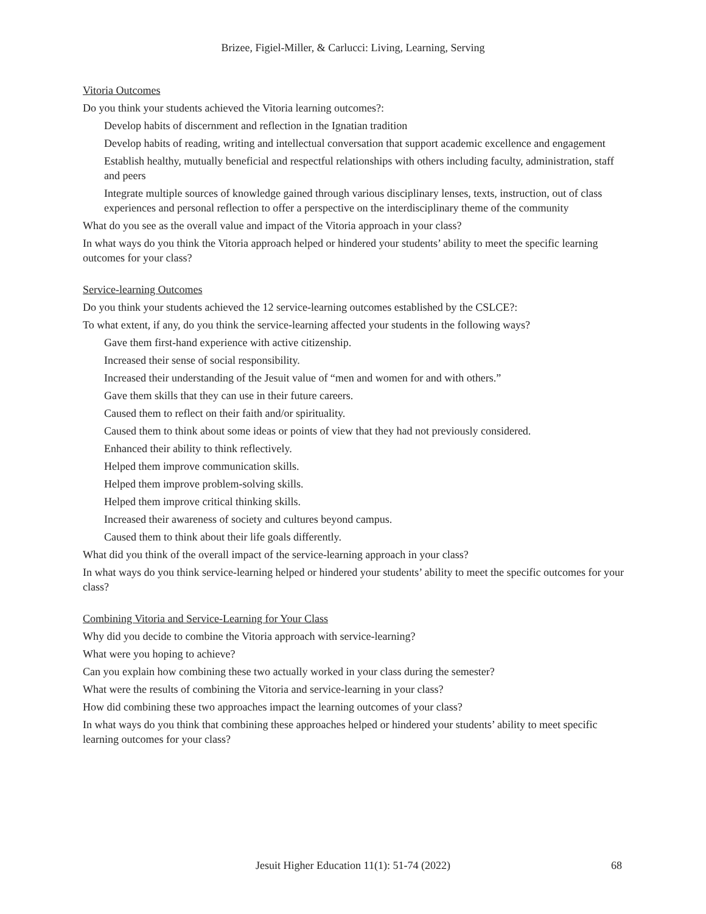Brizee, Figiel-Miller, & Carlucci: Living, Learning, Serving
Vitoria Outcomes
Do you think your students achieved the Vitoria learning outcomes?:
Develop habits of discernment and reflection in the Ignatian tradition
Develop habits of reading, writing and intellectual conversation that support academic excellence and engagement
Establish healthy, mutually beneficial and respectful relationships with others including faculty, administration, staff and peers
Integrate multiple sources of knowledge gained through various disciplinary lenses, texts, instruction, out of class experiences and personal reflection to offer a perspective on the interdisciplinary theme of the community
What do you see as the overall value and impact of the Vitoria approach in your class?
In what ways do you think the Vitoria approach helped or hindered your students’ ability to meet the specific learning outcomes for your class?
Service-learning Outcomes
Do you think your students achieved the 12 service-learning outcomes established by the CSLCE?:
To what extent, if any, do you think the service-learning affected your students in the following ways?
Gave them first-hand experience with active citizenship.
Increased their sense of social responsibility.
Increased their understanding of the Jesuit value of “men and women for and with others.”
Gave them skills that they can use in their future careers.
Caused them to reflect on their faith and/or spirituality.
Caused them to think about some ideas or points of view that they had not previously considered.
Enhanced their ability to think reflectively.
Helped them improve communication skills.
Helped them improve problem-solving skills.
Helped them improve critical thinking skills.
Increased their awareness of society and cultures beyond campus.
Caused them to think about their life goals differently.
What did you think of the overall impact of the service-learning approach in your class?
In what ways do you think service-learning helped or hindered your students’ ability to meet the specific outcomes for your class?
Combining Vitoria and Service-Learning for Your Class
Why did you decide to combine the Vitoria approach with service-learning?
What were you hoping to achieve?
Can you explain how combining these two actually worked in your class during the semester?
What were the results of combining the Vitoria and service-learning in your class?
How did combining these two approaches impact the learning outcomes of your class?
In what ways do you think that combining these approaches helped or hindered your students’ ability to meet specific learning outcomes for your class?
Jesuit Higher Education 11(1): 51-74 (2022)
68